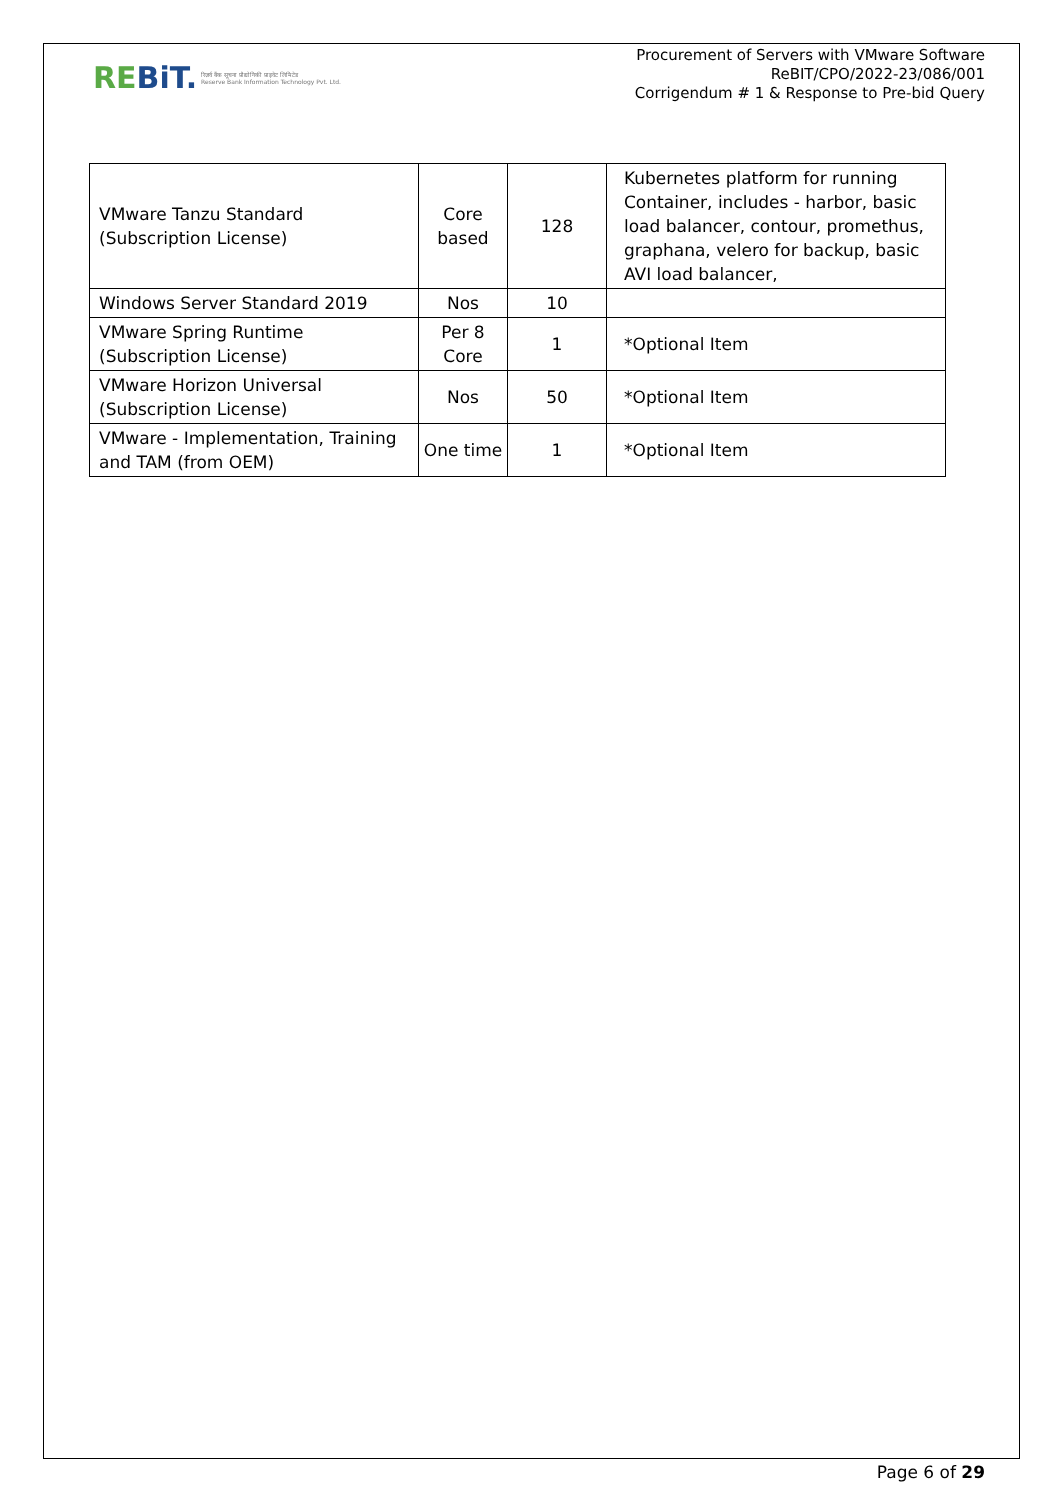REBiT.
रिज़र्व बैंक सूचना प्रौद्योगिकी प्राइवेट लिमिटेड
Reserve Bank Information Technology Pvt. Ltd.
Procurement of Servers with VMware Software
ReBIT/CPO/2022-23/086/001
Corrigendum # 1 & Response to Pre-bid Query
| VMware Tanzu Standard (Subscription License) | Core based | 128 | Kubernetes platform for running Container, includes - harbor, basic load balancer, contour, promethus, graphana, velero for backup, basic AVI load balancer, |
| Windows Server Standard 2019 | Nos | 10 | |
| VMware Spring Runtime (Subscription License) | Per 8 Core | 1 | *Optional Item |
| VMware Horizon Universal (Subscription License) | Nos | 50 | *Optional Item |
| VMware - Implementation, Training and TAM (from OEM) | One time | 1 | *Optional Item |
Page 6 of 29